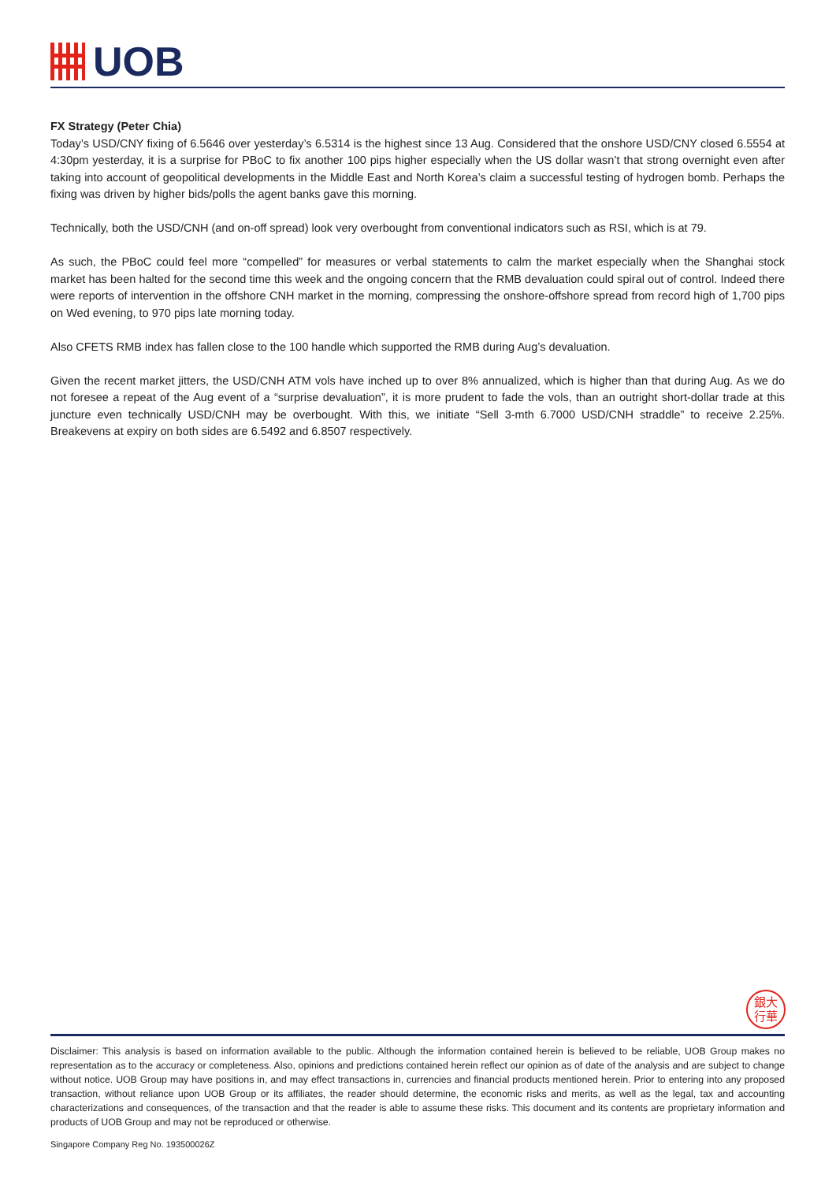UOB
FX Strategy (Peter Chia)
Today’s USD/CNY fixing of 6.5646 over yesterday’s 6.5314 is the highest since 13 Aug. Considered that the onshore USD/CNY closed 6.5554 at 4:30pm yesterday, it is a surprise for PBoC to fix another 100 pips higher especially when the US dollar wasn’t that strong overnight even after taking into account of geopolitical developments in the Middle East and North Korea’s claim a successful testing of hydrogen bomb. Perhaps the fixing was driven by higher bids/polls the agent banks gave this morning.
Technically, both the USD/CNH (and on-off spread) look very overbought from conventional indicators such as RSI, which is at 79.
As such, the PBoC could feel more “compelled” for measures or verbal statements to calm the market especially when the Shanghai stock market has been halted for the second time this week and the ongoing concern that the RMB devaluation could spiral out of control. Indeed there were reports of intervention in the offshore CNH market in the morning, compressing the onshore-offshore spread from record high of 1,700 pips on Wed evening, to 970 pips late morning today.
Also CFETS RMB index has fallen close to the 100 handle which supported the RMB during Aug’s devaluation.
Given the recent market jitters, the USD/CNH ATM vols have inched up to over 8% annualized, which is higher than that during Aug. As we do not foresee a repeat of the Aug event of a “surprise devaluation”, it is more prudent to fade the vols, than an outright short-dollar trade at this juncture even technically USD/CNH may be overbought. With this, we initiate “Sell 3-mth 6.7000 USD/CNH straddle” to receive 2.25%. Breakevens at expiry on both sides are 6.5492 and 6.8507 respectively.
銀大
行華
Disclaimer: This analysis is based on information available to the public. Although the information contained herein is believed to be reliable, UOB Group makes no representation as to the accuracy or completeness. Also, opinions and predictions contained herein reflect our opinion as of date of the analysis and are subject to change without notice. UOB Group may have positions in, and may effect transactions in, currencies and financial products mentioned herein. Prior to entering into any proposed transaction, without reliance upon UOB Group or its affiliates, the reader should determine, the economic risks and merits, as well as the legal, tax and accounting characterizations and consequences, of the transaction and that the reader is able to assume these risks. This document and its contents are proprietary information and products of UOB Group and may not be reproduced or otherwise.
Singapore Company Reg No. 193500026Z